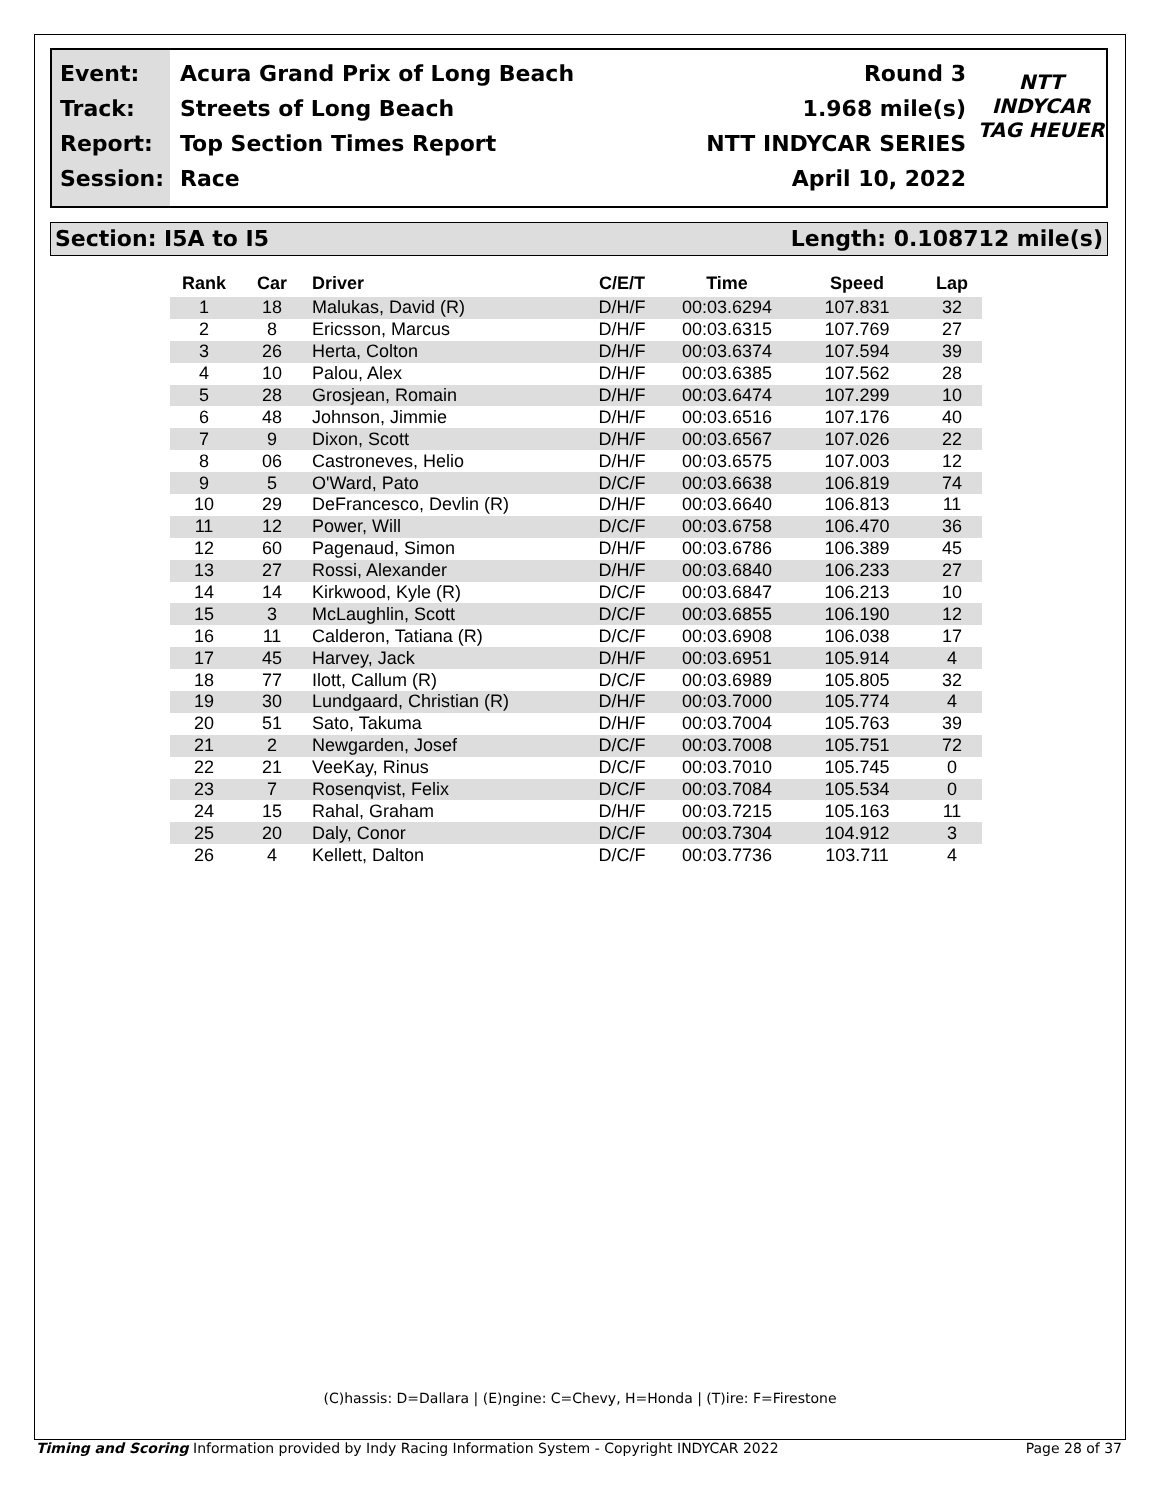Event:
Track:
Report:
Session:
Acura Grand Prix of Long Beach
Streets of Long Beach
Top Section Times Report
Race
Round 3
1.968 mile(s)
NTT INDYCAR SERIES
April 10, 2022
NTT
INDYCAR
TAG HEUER
Section: I5A to I5 Length: 0.108712 mile(s)
| Rank | Car | Driver | C/E/T | Time | Speed | Lap |
| --- | --- | --- | --- | --- | --- | --- |
| 1 | 18 | Malukas, David (R) | D/H/F | 00:03.6294 | 107.831 | 32 |
| 2 | 8 | Ericsson, Marcus | D/H/F | 00:03.6315 | 107.769 | 27 |
| 3 | 26 | Herta, Colton | D/H/F | 00:03.6374 | 107.594 | 39 |
| 4 | 10 | Palou, Alex | D/H/F | 00:03.6385 | 107.562 | 28 |
| 5 | 28 | Grosjean, Romain | D/H/F | 00:03.6474 | 107.299 | 10 |
| 6 | 48 | Johnson, Jimmie | D/H/F | 00:03.6516 | 107.176 | 40 |
| 7 | 9 | Dixon, Scott | D/H/F | 00:03.6567 | 107.026 | 22 |
| 8 | 06 | Castroneves, Helio | D/H/F | 00:03.6575 | 107.003 | 12 |
| 9 | 5 | O'Ward, Pato | D/C/F | 00:03.6638 | 106.819 | 74 |
| 10 | 29 | DeFrancesco, Devlin (R) | D/H/F | 00:03.6640 | 106.813 | 11 |
| 11 | 12 | Power, Will | D/C/F | 00:03.6758 | 106.470 | 36 |
| 12 | 60 | Pagenaud, Simon | D/H/F | 00:03.6786 | 106.389 | 45 |
| 13 | 27 | Rossi, Alexander | D/H/F | 00:03.6840 | 106.233 | 27 |
| 14 | 14 | Kirkwood, Kyle (R) | D/C/F | 00:03.6847 | 106.213 | 10 |
| 15 | 3 | McLaughlin, Scott | D/C/F | 00:03.6855 | 106.190 | 12 |
| 16 | 11 | Calderon, Tatiana (R) | D/C/F | 00:03.6908 | 106.038 | 17 |
| 17 | 45 | Harvey, Jack | D/H/F | 00:03.6951 | 105.914 | 4 |
| 18 | 77 | Ilott, Callum (R) | D/C/F | 00:03.6989 | 105.805 | 32 |
| 19 | 30 | Lundgaard, Christian (R) | D/H/F | 00:03.7000 | 105.774 | 4 |
| 20 | 51 | Sato, Takuma | D/H/F | 00:03.7004 | 105.763 | 39 |
| 21 | 2 | Newgarden, Josef | D/C/F | 00:03.7008 | 105.751 | 72 |
| 22 | 21 | VeeKay, Rinus | D/C/F | 00:03.7010 | 105.745 | 0 |
| 23 | 7 | Rosenqvist, Felix | D/C/F | 00:03.7084 | 105.534 | 0 |
| 24 | 15 | Rahal, Graham | D/H/F | 00:03.7215 | 105.163 | 11 |
| 25 | 20 | Daly, Conor | D/C/F | 00:03.7304 | 104.912 | 3 |
| 26 | 4 | Kellett, Dalton | D/C/F | 00:03.7736 | 103.711 | 4 |
(C)hassis: D=Dallara | (E)ngine: C=Chevy, H=Honda | (T)ire: F=Firestone
Timing and Scoring Information provided by Indy Racing Information System - Copyright INDYCAR 2022 Page 28 of 37